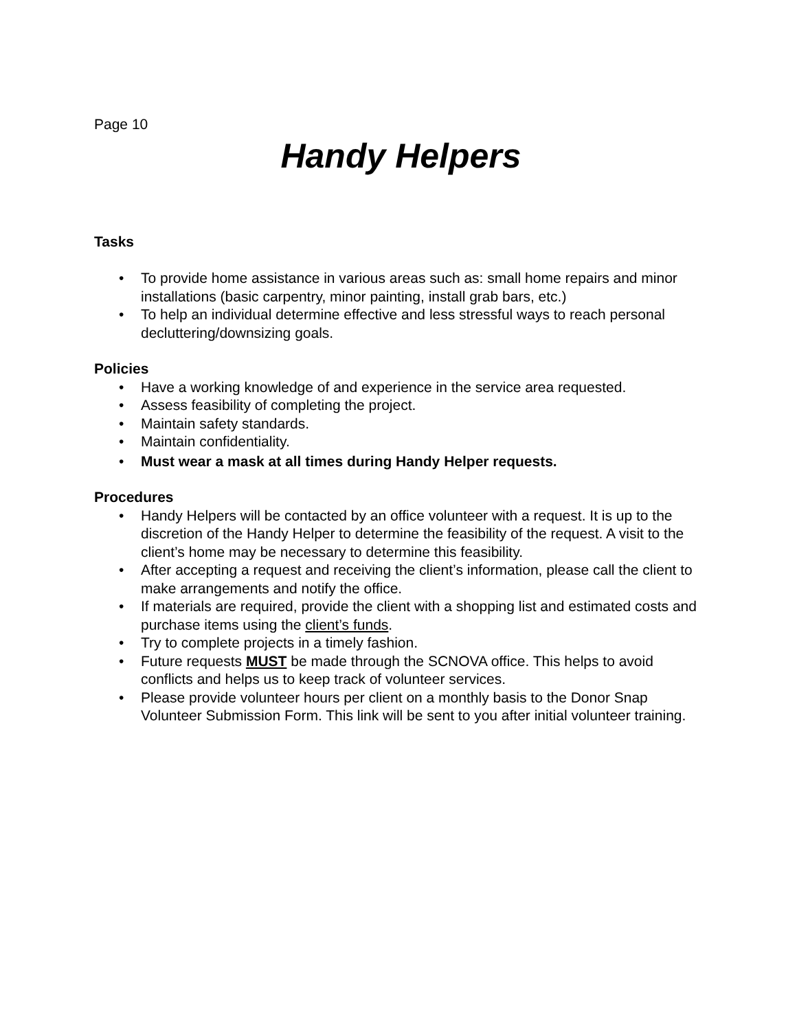Page 10
Handy Helpers
Tasks
• To provide home assistance in various areas such as: small home repairs and minor installations (basic carpentry, minor painting, install grab bars, etc.)
• To help an individual determine effective and less stressful ways to reach personal decluttering/downsizing goals.
Policies
• Have a working knowledge of and experience in the service area requested.
• Assess feasibility of completing the project.
• Maintain safety standards.
• Maintain confidentiality.
• Must wear a mask at all times during Handy Helper requests.
Procedures
• Handy Helpers will be contacted by an office volunteer with a request. It is up to the discretion of the Handy Helper to determine the feasibility of the request. A visit to the client’s home may be necessary to determine this feasibility.
• After accepting a request and receiving the client’s information, please call the client to make arrangements and notify the office.
• If materials are required, provide the client with a shopping list and estimated costs and purchase items using the client’s funds.
• Try to complete projects in a timely fashion.
• Future requests MUST be made through the SCNOVA office. This helps to avoid conflicts and helps us to keep track of volunteer services.
• Please provide volunteer hours per client on a monthly basis to the Donor Snap Volunteer Submission Form. This link will be sent to you after initial volunteer training.